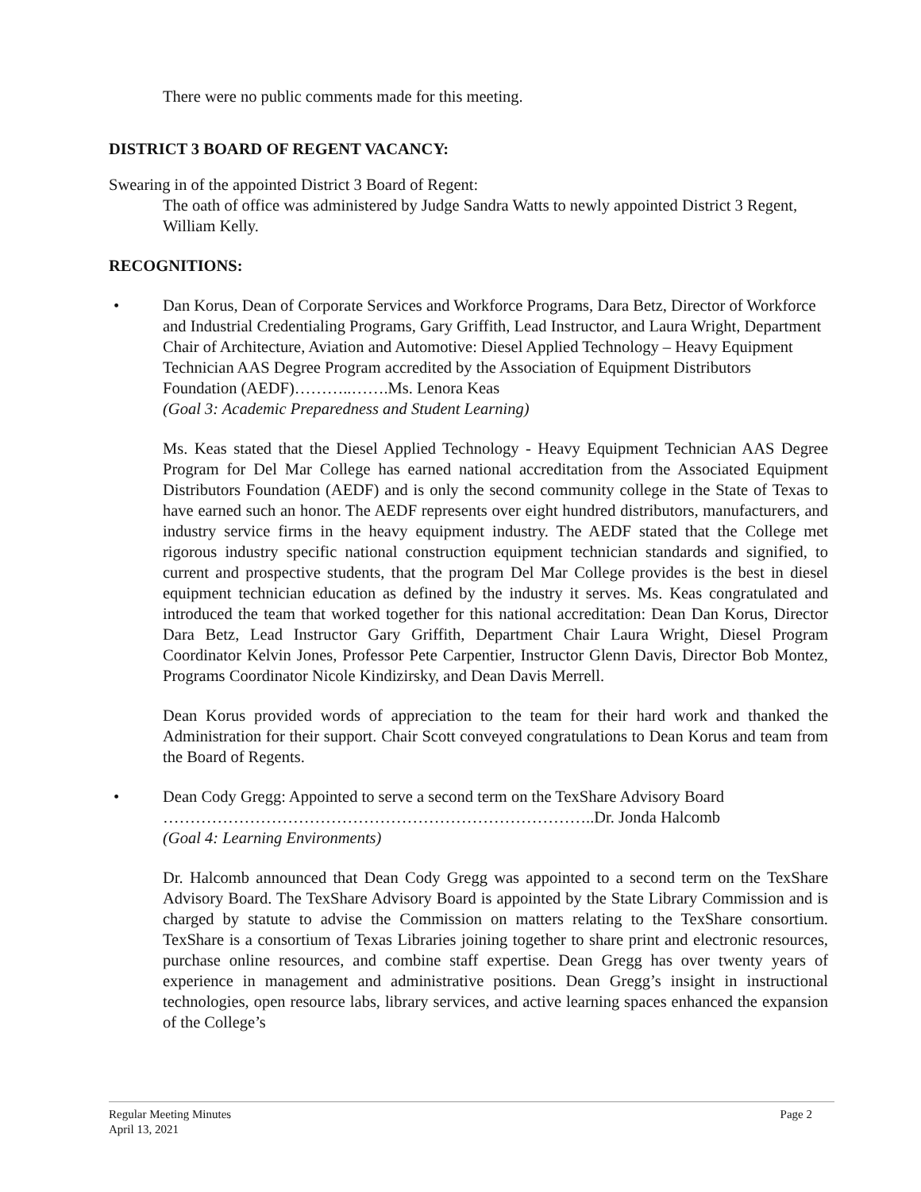There were no public comments made for this meeting.
DISTRICT 3 BOARD OF REGENT VACANCY:
Swearing in of the appointed District 3 Board of Regent:
The oath of office was administered by Judge Sandra Watts to newly appointed District 3 Regent, William Kelly.
RECOGNITIONS:
• Dan Korus, Dean of Corporate Services and Workforce Programs, Dara Betz, Director of Workforce and Industrial Credentialing Programs, Gary Griffith, Lead Instructor, and Laura Wright, Department Chair of Architecture, Aviation and Automotive: Diesel Applied Technology – Heavy Equipment Technician AAS Degree Program accredited by the Association of Equipment Distributors Foundation (AEDF)………..…….Ms. Lenora Keas
(Goal 3: Academic Preparedness and Student Learning)
Ms. Keas stated that the Diesel Applied Technology - Heavy Equipment Technician AAS Degree Program for Del Mar College has earned national accreditation from the Associated Equipment Distributors Foundation (AEDF) and is only the second community college in the State of Texas to have earned such an honor. The AEDF represents over eight hundred distributors, manufacturers, and industry service firms in the heavy equipment industry. The AEDF stated that the College met rigorous industry specific national construction equipment technician standards and signified, to current and prospective students, that the program Del Mar College provides is the best in diesel equipment technician education as defined by the industry it serves. Ms. Keas congratulated and introduced the team that worked together for this national accreditation: Dean Dan Korus, Director Dara Betz, Lead Instructor Gary Griffith, Department Chair Laura Wright, Diesel Program Coordinator Kelvin Jones, Professor Pete Carpentier, Instructor Glenn Davis, Director Bob Montez, Programs Coordinator Nicole Kindizirsky, and Dean Davis Merrell.
Dean Korus provided words of appreciation to the team for their hard work and thanked the Administration for their support. Chair Scott conveyed congratulations to Dean Korus and team from the Board of Regents.
• Dean Cody Gregg: Appointed to serve a second term on the TexShare Advisory Board
……………………………………………………………………..Dr. Jonda Halcomb
(Goal 4: Learning Environments)
Dr. Halcomb announced that Dean Cody Gregg was appointed to a second term on the TexShare Advisory Board. The TexShare Advisory Board is appointed by the State Library Commission and is charged by statute to advise the Commission on matters relating to the TexShare consortium. TexShare is a consortium of Texas Libraries joining together to share print and electronic resources, purchase online resources, and combine staff expertise. Dean Gregg has over twenty years of experience in management and administrative positions. Dean Gregg’s insight in instructional technologies, open resource labs, library services, and active learning spaces enhanced the expansion of the College’s
Regular Meeting Minutes
April 13, 2021
Page 2